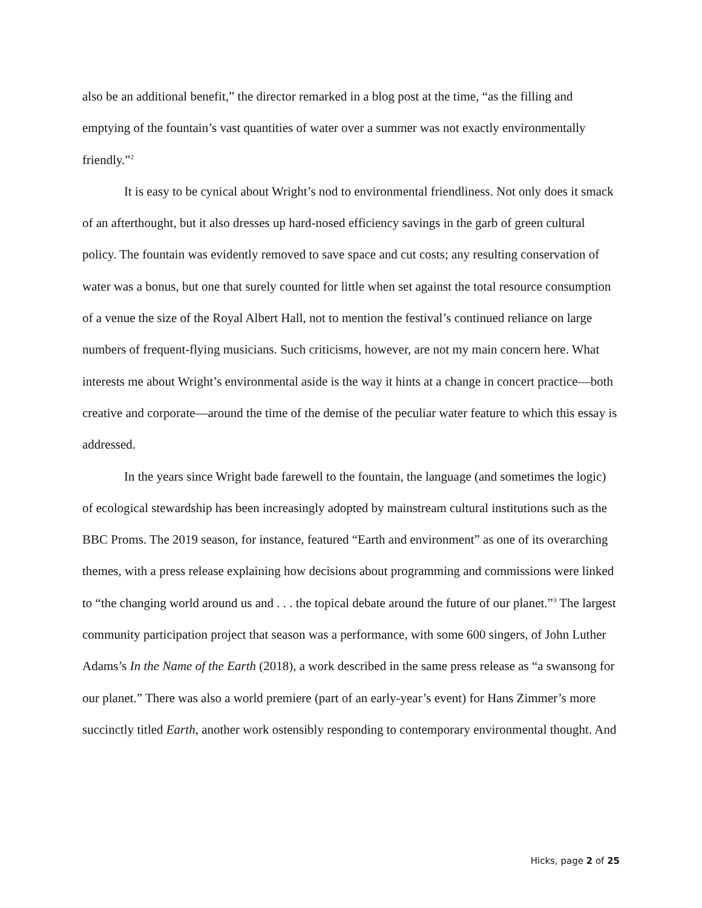also be an additional benefit,” the director remarked in a blog post at the time, “as the filling and emptying of the fountain’s vast quantities of water over a summer was not exactly environmentally friendly.”<sup>2</sup>
It is easy to be cynical about Wright’s nod to environmental friendliness. Not only does it smack of an afterthought, but it also dresses up hard-nosed efficiency savings in the garb of green cultural policy. The fountain was evidently removed to save space and cut costs; any resulting conservation of water was a bonus, but one that surely counted for little when set against the total resource consumption of a venue the size of the Royal Albert Hall, not to mention the festival’s continued reliance on large numbers of frequent-flying musicians. Such criticisms, however, are not my main concern here. What interests me about Wright’s environmental aside is the way it hints at a change in concert practice—both creative and corporate—around the time of the demise of the peculiar water feature to which this essay is addressed.
In the years since Wright bade farewell to the fountain, the language (and sometimes the logic) of ecological stewardship has been increasingly adopted by mainstream cultural institutions such as the BBC Proms. The 2019 season, for instance, featured “Earth and environment” as one of its overarching themes, with a press release explaining how decisions about programming and commissions were linked to “the changing world around us and . . . the topical debate around the future of our planet.”<sup>3</sup> The largest community participation project that season was a performance, with some 600 singers, of John Luther Adams’s In the Name of the Earth (2018), a work described in the same press release as “a swansong for our planet.” There was also a world premiere (part of an early-year’s event) for Hans Zimmer’s more succinctly titled Earth, another work ostensibly responding to contemporary environmental thought. And
Hicks, page 2 of 25